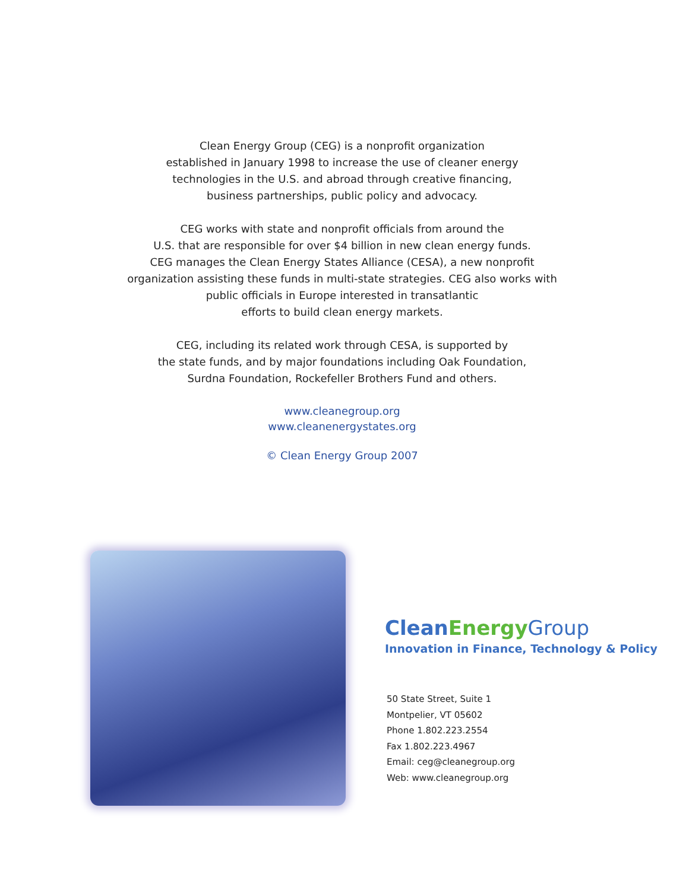Clean Energy Group (CEG) is a nonprofit organization
established in January 1998 to increase the use of cleaner energy
technologies in the U.S. and abroad through creative financing,
business partnerships, public policy and advocacy.
CEG works with state and nonprofit officials from around the
U.S. that are responsible for over $4 billion in new clean energy funds.
CEG manages the Clean Energy States Alliance (CESA), a new nonprofit
organization assisting these funds in multi-state strategies. CEG also works with
public officials in Europe interested in transatlantic
efforts to build clean energy markets.
CEG, including its related work through CESA, is supported by
the state funds, and by major foundations including Oak Foundation,
Surdna Foundation, Rockefeller Brothers Fund and others.
www.cleanegroup.org
www.cleanenergystates.org
© Clean Energy Group 2007
CleanEnergy Group
Innovation in Finance, Technology & Policy
50 State Street, Suite 1
Montpelier, VT 05602
Phone 1.802.223.2554
Fax 1.802.223.4967
Email: ceg@cleanegroup.org
Web: www.cleanegroup.org